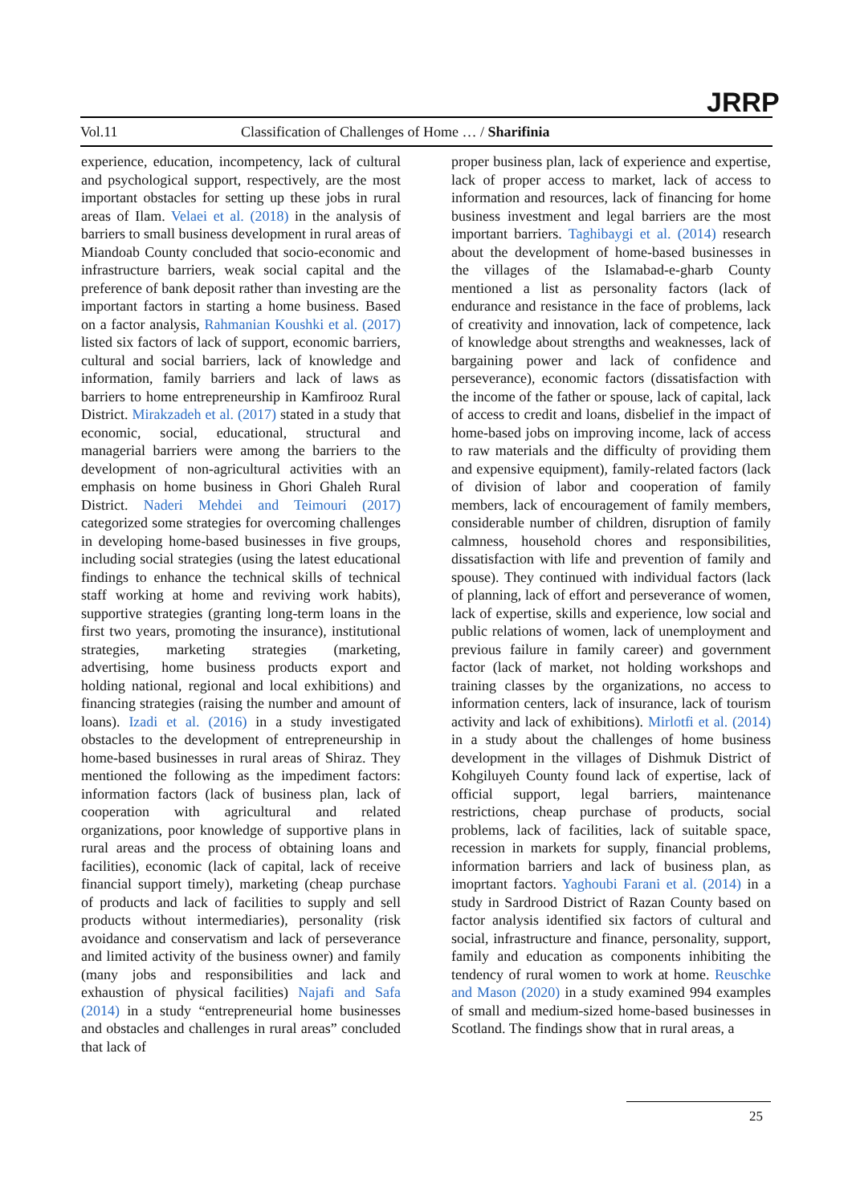JRRP
Vol.11 Classification of Challenges of Home … / Sharifinia
experience, education, incompetency, lack of cultural and psychological support, respectively, are the most important obstacles for setting up these jobs in rural areas of Ilam. Velaei et al. (2018) in the analysis of barriers to small business development in rural areas of Miandoab County concluded that socio-economic and infrastructure barriers, weak social capital and the preference of bank deposit rather than investing are the important factors in starting a home business. Based on a factor analysis, Rahmanian Koushki et al. (2017) listed six factors of lack of support, economic barriers, cultural and social barriers, lack of knowledge and information, family barriers and lack of laws as barriers to home entrepreneurship in Kamfirooz Rural District. Mirakzadeh et al. (2017) stated in a study that economic, social, educational, structural and managerial barriers were among the barriers to the development of non-agricultural activities with an emphasis on home business in Ghori Ghaleh Rural District. Naderi Mehdei and Teimouri (2017) categorized some strategies for overcoming challenges in developing home-based businesses in five groups, including social strategies (using the latest educational findings to enhance the technical skills of technical staff working at home and reviving work habits), supportive strategies (granting long-term loans in the first two years, promoting the insurance), institutional strategies, marketing strategies (marketing, advertising, home business products export and holding national, regional and local exhibitions) and financing strategies (raising the number and amount of loans). Izadi et al. (2016) in a study investigated obstacles to the development of entrepreneurship in home-based businesses in rural areas of Shiraz. They mentioned the following as the impediment factors: information factors (lack of business plan, lack of cooperation with agricultural and related organizations, poor knowledge of supportive plans in rural areas and the process of obtaining loans and facilities), economic (lack of capital, lack of receive financial support timely), marketing (cheap purchase of products and lack of facilities to supply and sell products without intermediaries), personality (risk avoidance and conservatism and lack of perseverance and limited activity of the business owner) and family (many jobs and responsibilities and lack and exhaustion of physical facilities) Najafi and Safa (2014) in a study “entrepreneurial home businesses and obstacles and challenges in rural areas” concluded that lack of
proper business plan, lack of experience and expertise, lack of proper access to market, lack of access to information and resources, lack of financing for home business investment and legal barriers are the most important barriers. Taghibaygi et al. (2014) research about the development of home-based businesses in the villages of the Islamabad-e-gharb County mentioned a list as personality factors (lack of endurance and resistance in the face of problems, lack of creativity and innovation, lack of competence, lack of knowledge about strengths and weaknesses, lack of bargaining power and lack of confidence and perseverance), economic factors (dissatisfaction with the income of the father or spouse, lack of capital, lack of access to credit and loans, disbelief in the impact of home-based jobs on improving income, lack of access to raw materials and the difficulty of providing them and expensive equipment), family-related factors (lack of division of labor and cooperation of family members, lack of encouragement of family members, considerable number of children, disruption of family calmness, household chores and responsibilities, dissatisfaction with life and prevention of family and spouse). They continued with individual factors (lack of planning, lack of effort and perseverance of women, lack of expertise, skills and experience, low social and public relations of women, lack of unemployment and previous failure in family career) and government factor (lack of market, not holding workshops and training classes by the organizations, no access to information centers, lack of insurance, lack of tourism activity and lack of exhibitions). Mirlotfi et al. (2014) in a study about the challenges of home business development in the villages of Dishmuk District of Kohgiluyeh County found lack of expertise, lack of official support, legal barriers, maintenance restrictions, cheap purchase of products, social problems, lack of facilities, lack of suitable space, recession in markets for supply, financial problems, information barriers and lack of business plan, as imoprtant factors. Yaghoubi Farani et al. (2014) in a study in Sardrood District of Razan County based on factor analysis identified six factors of cultural and social, infrastructure and finance, personality, support, family and education as components inhibiting the tendency of rural women to work at home. Reuschke and Mason (2020) in a study examined 994 examples of small and medium-sized home-based businesses in Scotland. The findings show that in rural areas, a
25